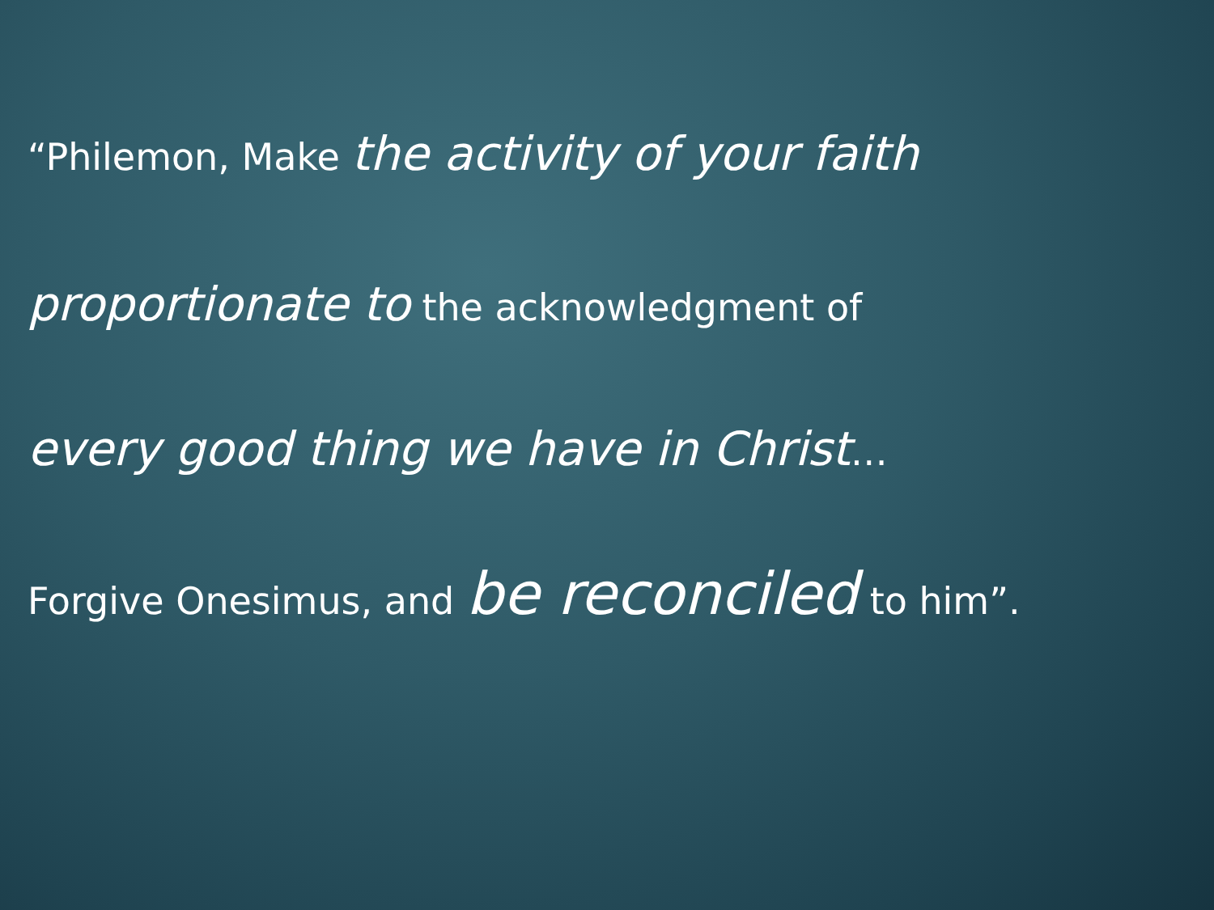“Philemon, Make the activity of your faith
proportionate to the acknowledgment of
every good thing we have in Christ…
Forgive Onesimus, and be reconciled to him”.